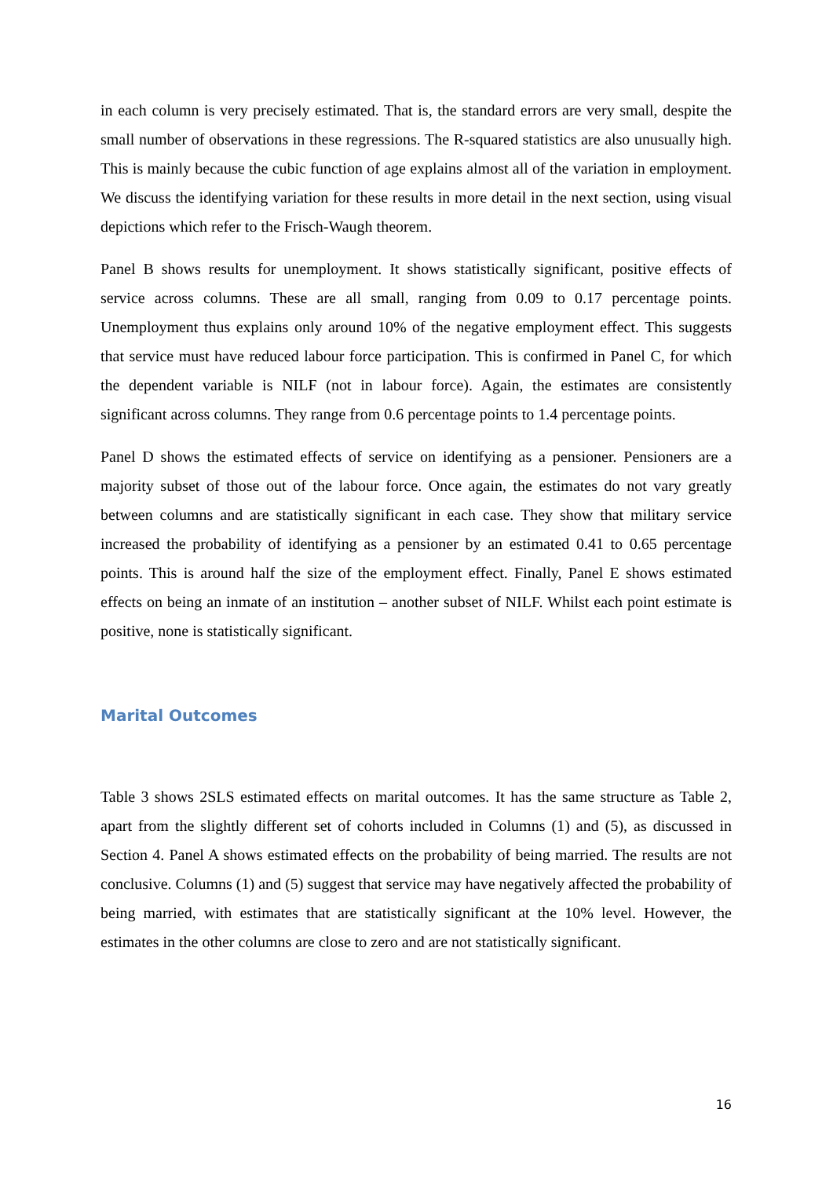in each column is very precisely estimated. That is, the standard errors are very small, despite the small number of observations in these regressions. The R-squared statistics are also unusually high. This is mainly because the cubic function of age explains almost all of the variation in employment. We discuss the identifying variation for these results in more detail in the next section, using visual depictions which refer to the Frisch-Waugh theorem.
Panel B shows results for unemployment. It shows statistically significant, positive effects of service across columns. These are all small, ranging from 0.09 to 0.17 percentage points. Unemployment thus explains only around 10% of the negative employment effect. This suggests that service must have reduced labour force participation. This is confirmed in Panel C, for which the dependent variable is NILF (not in labour force). Again, the estimates are consistently significant across columns. They range from 0.6 percentage points to 1.4 percentage points.
Panel D shows the estimated effects of service on identifying as a pensioner. Pensioners are a majority subset of those out of the labour force. Once again, the estimates do not vary greatly between columns and are statistically significant in each case. They show that military service increased the probability of identifying as a pensioner by an estimated 0.41 to 0.65 percentage points. This is around half the size of the employment effect. Finally, Panel E shows estimated effects on being an inmate of an institution – another subset of NILF. Whilst each point estimate is positive, none is statistically significant.
Marital Outcomes
Table 3 shows 2SLS estimated effects on marital outcomes. It has the same structure as Table 2, apart from the slightly different set of cohorts included in Columns (1) and (5), as discussed in Section 4. Panel A shows estimated effects on the probability of being married. The results are not conclusive. Columns (1) and (5) suggest that service may have negatively affected the probability of being married, with estimates that are statistically significant at the 10% level. However, the estimates in the other columns are close to zero and are not statistically significant.
16